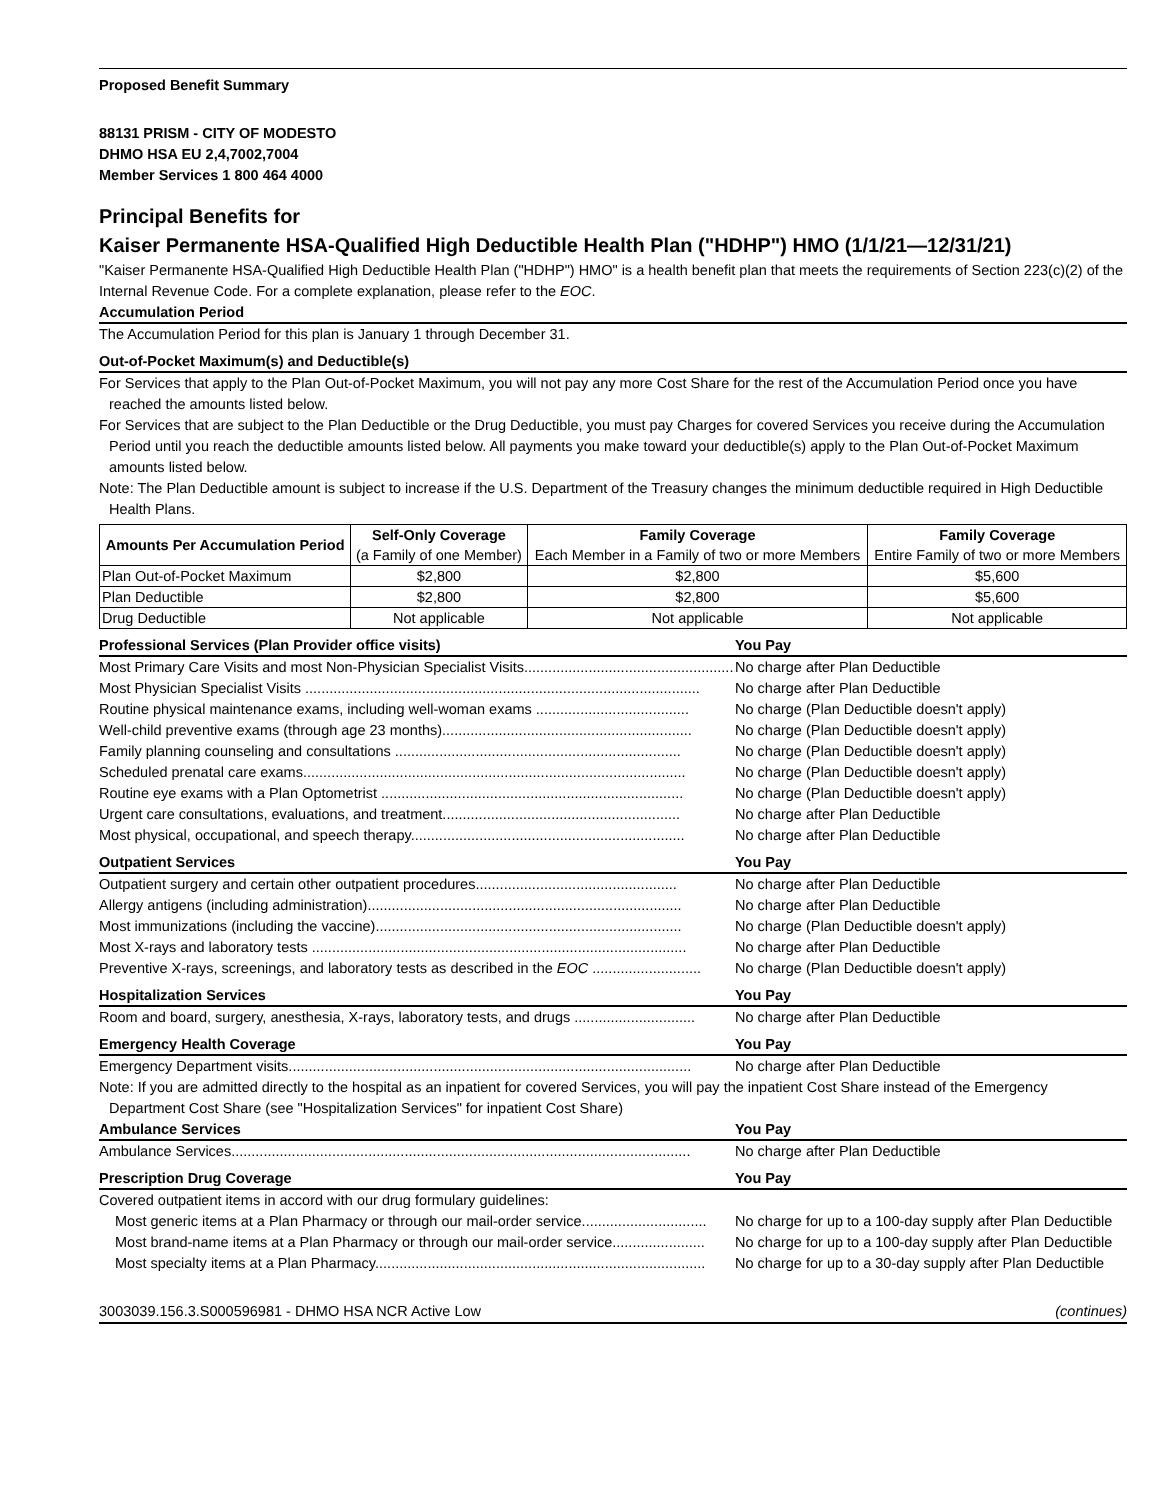Proposed Benefit Summary
88131 PRISM - CITY OF MODESTO
DHMO HSA EU 2,4,7002,7004
Member Services 1 800 464 4000
Principal Benefits for
Kaiser Permanente HSA-Qualified High Deductible Health Plan ("HDHP") HMO (1/1/21—12/31/21)
"Kaiser Permanente HSA-Qualified High Deductible Health Plan ("HDHP") HMO" is a health benefit plan that meets the requirements of Section 223(c)(2) of the Internal Revenue Code. For a complete explanation, please refer to the EOC.
Accumulation Period
The Accumulation Period for this plan is January 1 through December 31.
Out-of-Pocket Maximum(s) and Deductible(s)
For Services that apply to the Plan Out-of-Pocket Maximum, you will not pay any more Cost Share for the rest of the Accumulation Period once you have reached the amounts listed below.
For Services that are subject to the Plan Deductible or the Drug Deductible, you must pay Charges for covered Services you receive during the Accumulation Period until you reach the deductible amounts listed below. All payments you make toward your deductible(s) apply to the Plan Out-of-Pocket Maximum amounts listed below.
Note: The Plan Deductible amount is subject to increase if the U.S. Department of the Treasury changes the minimum deductible required in High Deductible Health Plans.
| Amounts Per Accumulation Period | Self-Only Coverage (a Family of one Member) | Family Coverage Each Member in a Family of two or more Members | Family Coverage Entire Family of two or more Members |
| --- | --- | --- | --- |
| Plan Out-of-Pocket Maximum | $2,800 | $2,800 | $5,600 |
| Plan Deductible | $2,800 | $2,800 | $5,600 |
| Drug Deductible | Not applicable | Not applicable | Not applicable |
Professional Services (Plan Provider office visits) You Pay
Most Primary Care Visits and most Non-Physician Specialist Visits........................................................ No charge after Plan Deductible
Most Physician Specialist Visits .................................................................................................. No charge after Plan Deductible
Routine physical maintenance exams, including well-woman exams ...................................... No charge (Plan Deductible doesn't apply)
Well-child preventive exams (through age 23 months).............................................................. No charge (Plan Deductible doesn't apply)
Family planning counseling and consultations ....................................................................... No charge (Plan Deductible doesn't apply)
Scheduled prenatal care exams............................................................................................... No charge (Plan Deductible doesn't apply)
Routine eye exams with a Plan Optometrist ........................................................................... No charge (Plan Deductible doesn't apply)
Urgent care consultations, evaluations, and treatment........................................................... No charge after Plan Deductible
Most physical, occupational, and speech therapy.................................................................... No charge after Plan Deductible
Outpatient Services You Pay
Outpatient surgery and certain other outpatient procedures.................................................. No charge after Plan Deductible
Allergy antigens (including administration).............................................................................. No charge after Plan Deductible
Most immunizations (including the vaccine)............................................................................ No charge (Plan Deductible doesn't apply)
Most X-rays and laboratory tests ............................................................................................. No charge after Plan Deductible
Preventive X-rays, screenings, and laboratory tests as described in the EOC ........................... No charge (Plan Deductible doesn't apply)
Hospitalization Services You Pay
Room and board, surgery, anesthesia, X-rays, laboratory tests, and drugs .............................. No charge after Plan Deductible
Emergency Health Coverage You Pay
Emergency Department visits.................................................................................................... No charge after Plan Deductible
Note: If you are admitted directly to the hospital as an inpatient for covered Services, you will pay the inpatient Cost Share instead of the Emergency Department Cost Share (see "Hospitalization Services" for inpatient Cost Share)
Ambulance Services You Pay
Ambulance Services.................................................................................................................. No charge after Plan Deductible
Prescription Drug Coverage You Pay
Covered outpatient items in accord with our drug formulary guidelines:
Most generic items at a Plan Pharmacy or through our mail-order service............................... No charge for up to a 100-day supply after Plan Deductible
Most brand-name items at a Plan Pharmacy or through our mail-order service....................... No charge for up to a 100-day supply after Plan Deductible
Most specialty items at a Plan Pharmacy.................................................................................. No charge for up to a 30-day supply after Plan Deductible
3003039.156.3.S000596981 - DHMO HSA NCR Active Low (continues)